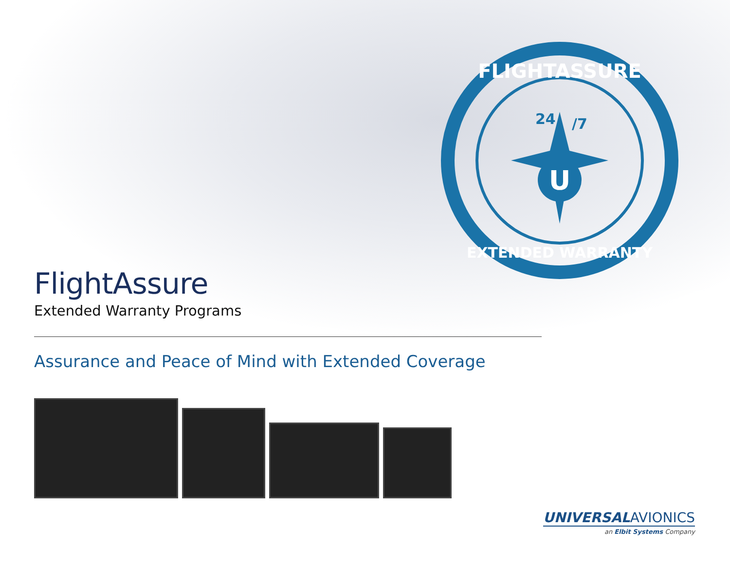U
24
/7
FLIGHTASSURE
EXTENDED WARRANTY
FlightAssure
Extended Warranty Programs
Assurance and Peace of Mind with Extended Coverage
UNIVERSAL AVIONICS
an Elbit Systems Company